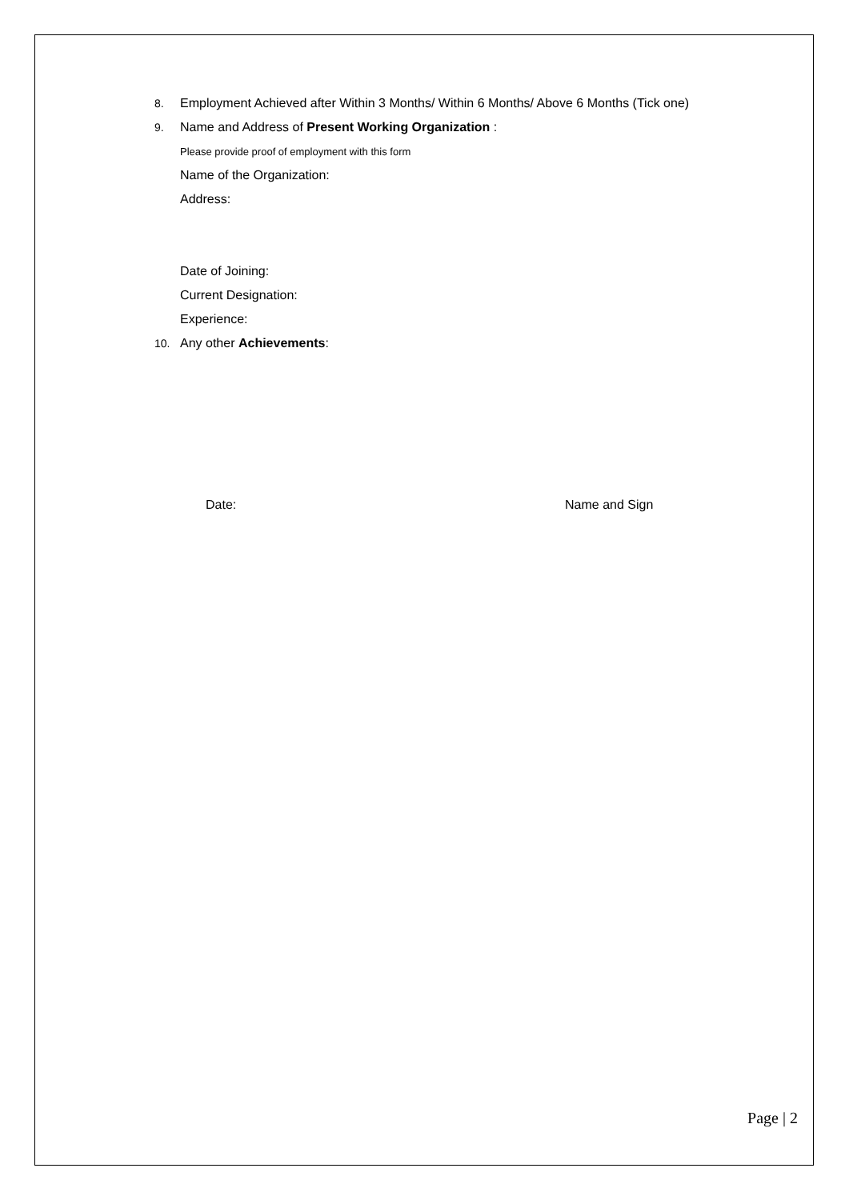8. Employment Achieved after Within 3 Months/ Within 6 Months/ Above 6 Months (Tick one)
9. Name and Address of Present Working Organization :
Please provide proof of employment with this form
Name of the Organization:
Address:
Date of Joining:
Current Designation:
Experience:
10. Any other Achievements:
Date: Name and Sign
Page | 2